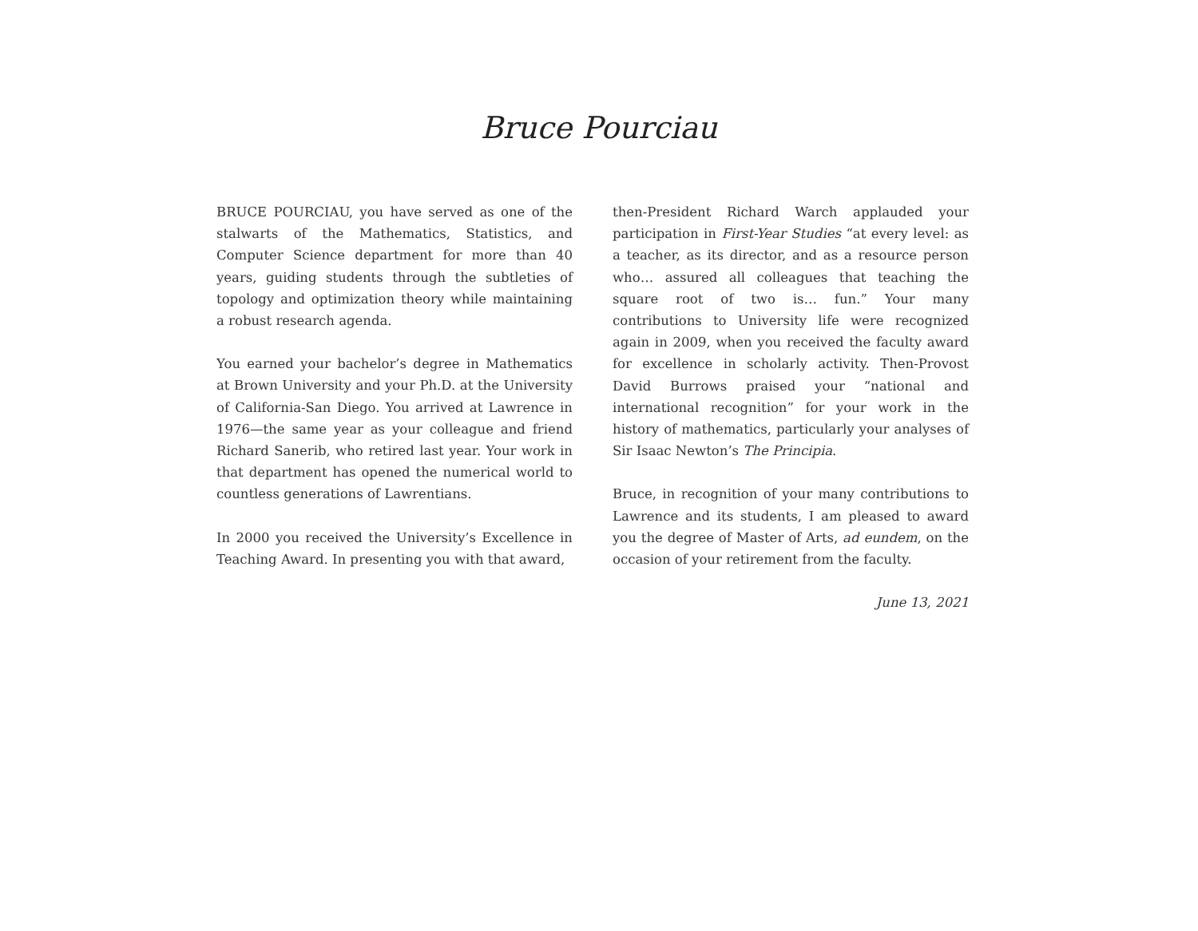Bruce Pourciau
BRUCE POURCIAU, you have served as one of the stalwarts of the Mathematics, Statistics, and Computer Science department for more than 40 years, guiding students through the subtleties of topology and optimization theory while maintaining a robust research agenda.
You earned your bachelor’s degree in Mathematics at Brown University and your Ph.D. at the University of California-San Diego. You arrived at Lawrence in 1976—the same year as your colleague and friend Richard Sanerib, who retired last year. Your work in that department has opened the numerical world to countless generations of Lawrentians.
In 2000 you received the University’s Excellence in Teaching Award. In presenting you with that award,
then-President Richard Warch applauded your participation in First-Year Studies “at every level: as a teacher, as its director, and as a resource person who… assured all colleagues that teaching the square root of two is… fun.” Your many contributions to University life were recognized again in 2009, when you received the faculty award for excellence in scholarly activity. Then-Provost David Burrows praised your “national and international recognition” for your work in the history of mathematics, particularly your analyses of Sir Isaac Newton’s The Principia.
Bruce, in recognition of your many contributions to Lawrence and its students, I am pleased to award you the degree of Master of Arts, ad eundem, on the occasion of your retirement from the faculty.
June 13, 2021